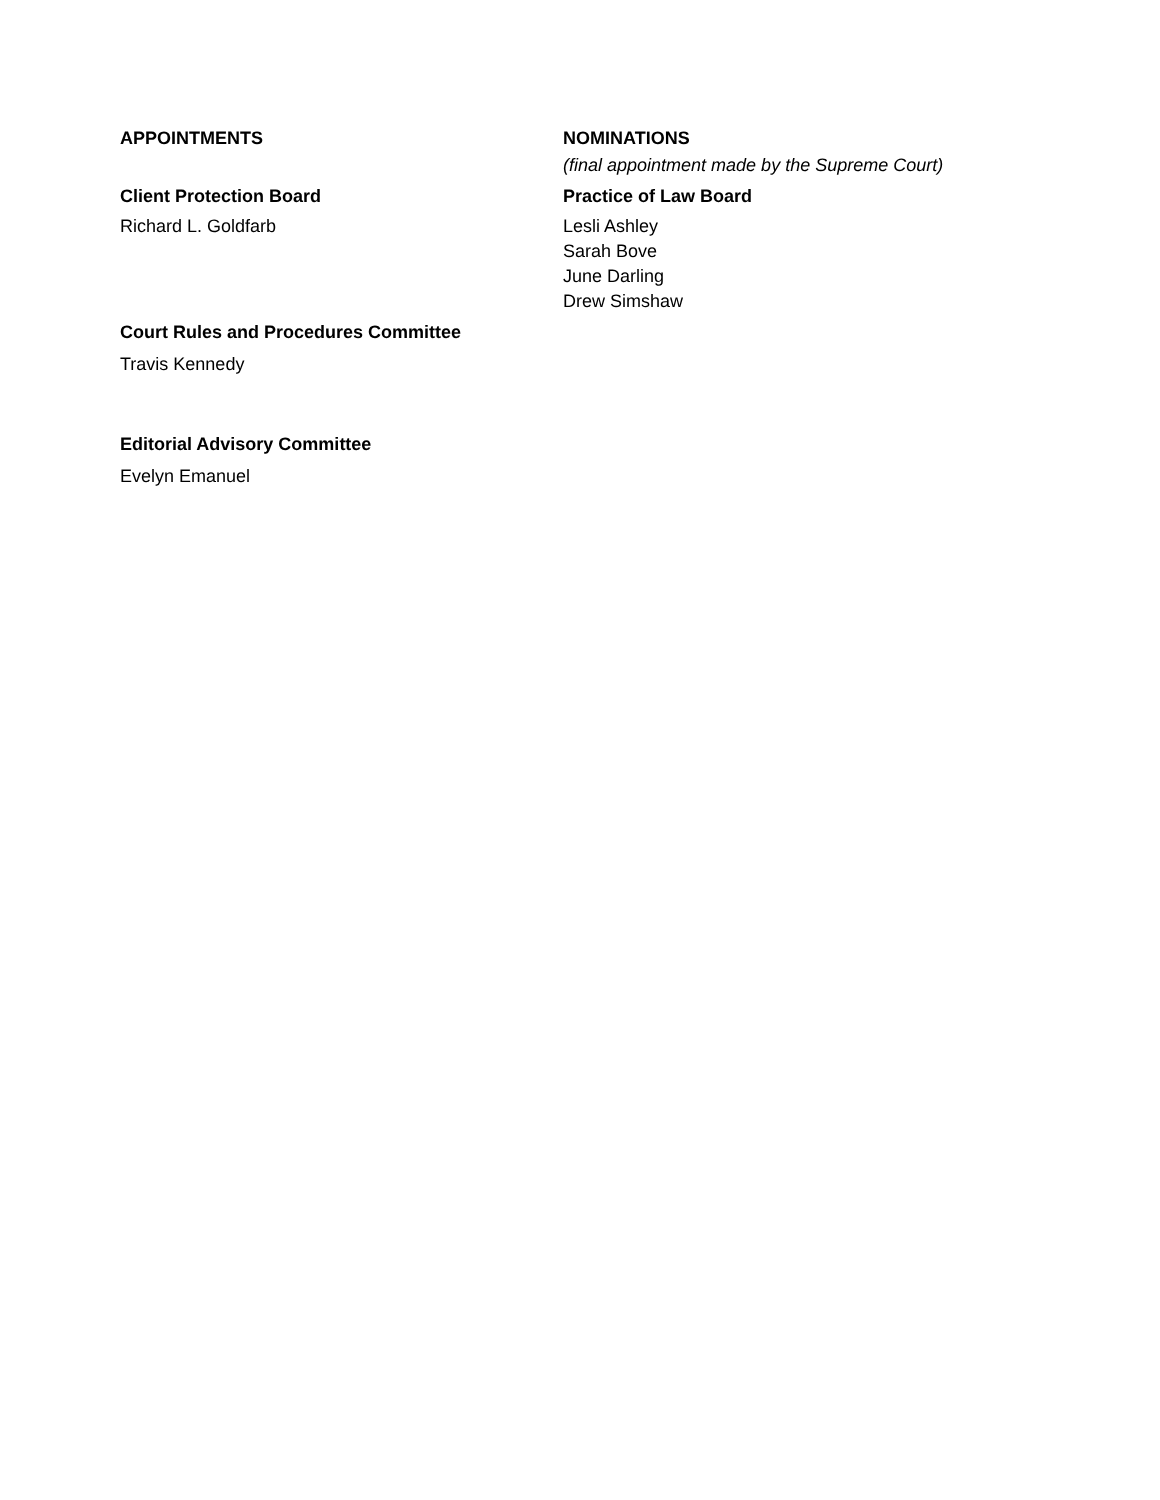APPOINTMENTS
Client Protection Board
Richard L. Goldfarb
Court Rules and Procedures Committee
Travis Kennedy
Editorial Advisory Committee
Evelyn Emanuel
NOMINATIONS
(final appointment made by the Supreme Court)
Practice of Law Board
Lesli Ashley
Sarah Bove
June Darling
Drew Simshaw